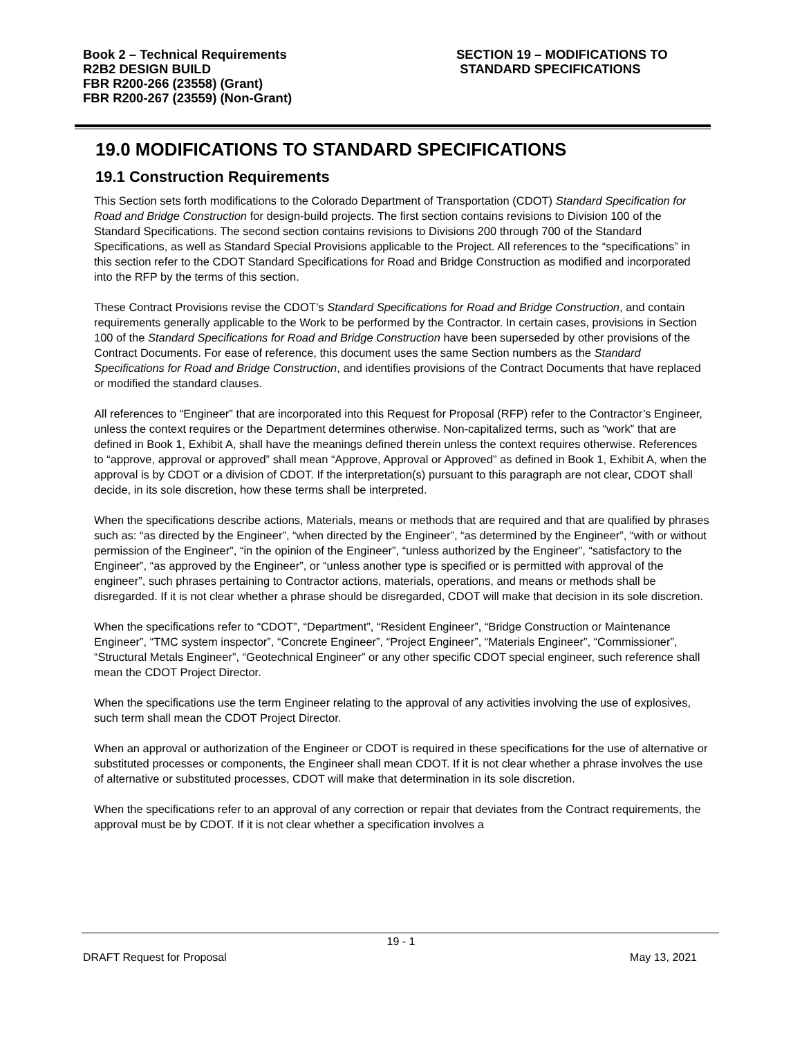Book 2 – Technical Requirements
R2B2 DESIGN BUILD
FBR R200-266 (23558) (Grant)
FBR R200-267 (23559) (Non-Grant)
SECTION 19 – MODIFICATIONS TO
STANDARD SPECIFICATIONS
19.0 MODIFICATIONS TO STANDARD SPECIFICATIONS
19.1 Construction Requirements
This Section sets forth modifications to the Colorado Department of Transportation (CDOT) Standard Specification for Road and Bridge Construction for design-build projects. The first section contains revisions to Division 100 of the Standard Specifications. The second section contains revisions to Divisions 200 through 700 of the Standard Specifications, as well as Standard Special Provisions applicable to the Project. All references to the “specifications” in this section refer to the CDOT Standard Specifications for Road and Bridge Construction as modified and incorporated into the RFP by the terms of this section.
These Contract Provisions revise the CDOT’s Standard Specifications for Road and Bridge Construction, and contain requirements generally applicable to the Work to be performed by the Contractor. In certain cases, provisions in Section 100 of the Standard Specifications for Road and Bridge Construction have been superseded by other provisions of the Contract Documents. For ease of reference, this document uses the same Section numbers as the Standard Specifications for Road and Bridge Construction, and identifies provisions of the Contract Documents that have replaced or modified the standard clauses.
All references to “Engineer” that are incorporated into this Request for Proposal (RFP) refer to the Contractor’s Engineer, unless the context requires or the Department determines otherwise. Non-capitalized terms, such as “work” that are defined in Book 1, Exhibit A, shall have the meanings defined therein unless the context requires otherwise. References to “approve, approval or approved” shall mean “Approve, Approval or Approved” as defined in Book 1, Exhibit A, when the approval is by CDOT or a division of CDOT. If the interpretation(s) pursuant to this paragraph are not clear, CDOT shall decide, in its sole discretion, how these terms shall be interpreted.
When the specifications describe actions, Materials, means or methods that are required and that are qualified by phrases such as: “as directed by the Engineer”, “when directed by the Engineer”, “as determined by the Engineer”, “with or without permission of the Engineer”, “in the opinion of the Engineer”, “unless authorized by the Engineer”, “satisfactory to the Engineer”, “as approved by the Engineer”, or “unless another type is specified or is permitted with approval of the engineer”, such phrases pertaining to Contractor actions, materials, operations, and means or methods shall be disregarded. If it is not clear whether a phrase should be disregarded, CDOT will make that decision in its sole discretion.
When the specifications refer to “CDOT”, “Department”, “Resident Engineer”, “Bridge Construction or Maintenance Engineer”, “TMC system inspector”, “Concrete Engineer”, “Project Engineer”, “Materials Engineer”, “Commissioner”, “Structural Metals Engineer”, “Geotechnical Engineer” or any other specific CDOT special engineer, such reference shall mean the CDOT Project Director.
When the specifications use the term Engineer relating to the approval of any activities involving the use of explosives, such term shall mean the CDOT Project Director.
When an approval or authorization of the Engineer or CDOT is required in these specifications for the use of alternative or substituted processes or components, the Engineer shall mean CDOT. If it is not clear whether a phrase involves the use of alternative or substituted processes, CDOT will make that determination in its sole discretion.
When the specifications refer to an approval of any correction or repair that deviates from the Contract requirements, the approval must be by CDOT. If it is not clear whether a specification involves a
19 - 1
DRAFT Request for Proposal May 13, 2021